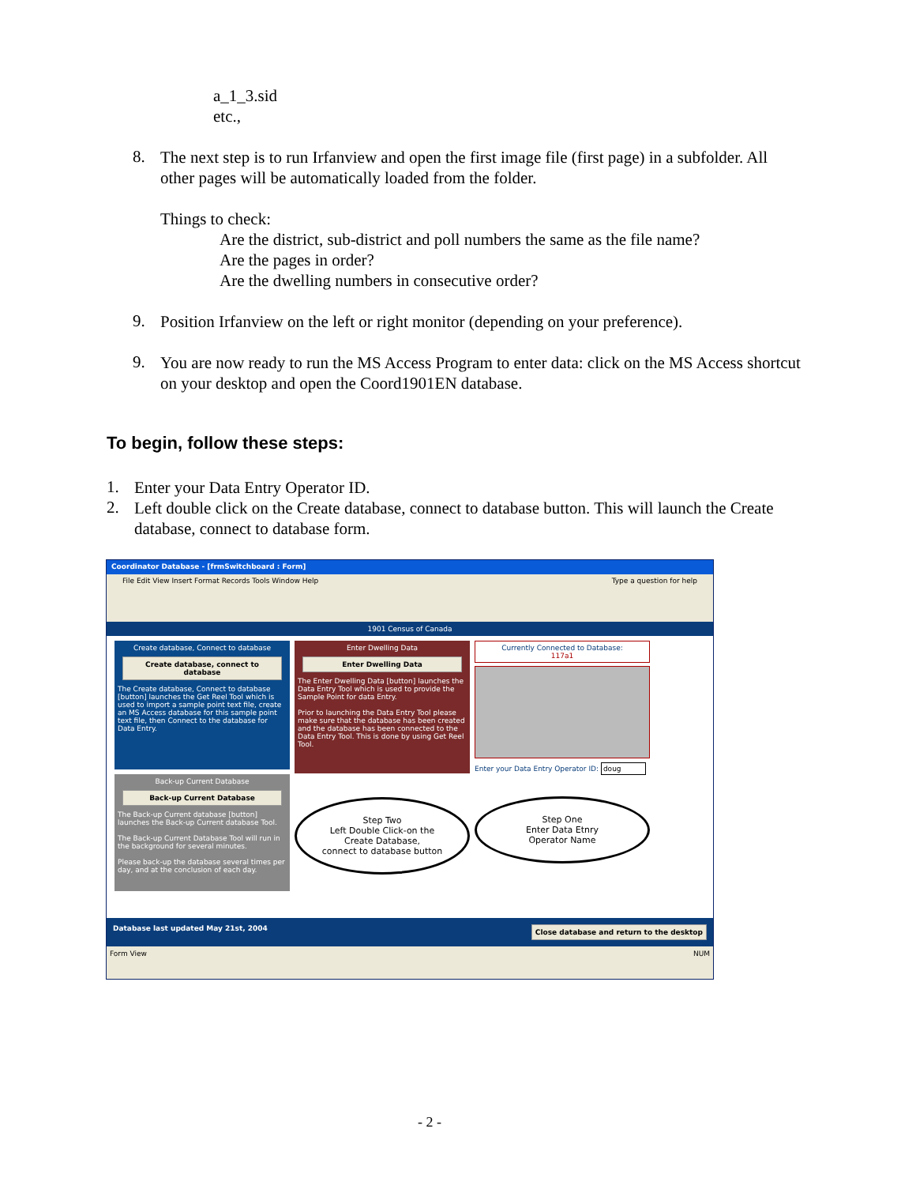a_1_3.sid
etc.,
8.
The next step is to run Irfanview and open the first image file (first page) in a subfolder. All other pages will be automatically loaded from the folder.
Things to check:
Are the district, sub-district and poll numbers the same as the file name?
Are the pages in order?
Are the dwelling numbers in consecutive order?
9.
Position Irfanview on the left or right monitor (depending on your preference).
9.
You are now ready to run the MS Access Program to enter data: click on the MS Access shortcut on your desktop and open the Coord1901EN database.
To begin, follow these steps:
1.
Enter your Data Entry Operator ID.
2.
Left double click on the Create database, connect to database button. This will launch the Create database, connect to database form.
Coordinator Database - [frmSwitchboard : Form]
File Edit View Insert Format Records Tools Window Help Type a question for help
1901 Census of Canada
Create database, Connect to database
Create database, connect to database
The Create database, Connect to database [button] launches the Get Reel Tool which is used to import a sample point text file, create an MS Access database for this sample point text file, then Connect to the database for Data Entry.
Back-up Current Database
Back-up Current Database
The Back-up Current database [button] launches the Back-up Current database Tool.
The Back-up Current Database Tool will run in the background for several minutes.
Please back-up the database several times per day, and at the conclusion of each day.
Enter Dwelling Data
Enter Dwelling Data
The Enter Dwelling Data [button] launches the Data Entry Tool which is used to provide the Sample Point for data Entry.
Prior to launching the Data Entry Tool please make sure that the database has been created and the database has been connected to the Data Entry Tool. This is done by using Get Reel Tool.
Step Two
Left Double Click-on the
Create Database,
connect to database button
Currently Connected to Database:
117a1
Enter your Data Entry Operator ID: doug
Step One
Enter Data Etnry
Operator Name
Database last updated May 21st, 2004 Close database and return to the desktop
Form View NUM
- 2 -